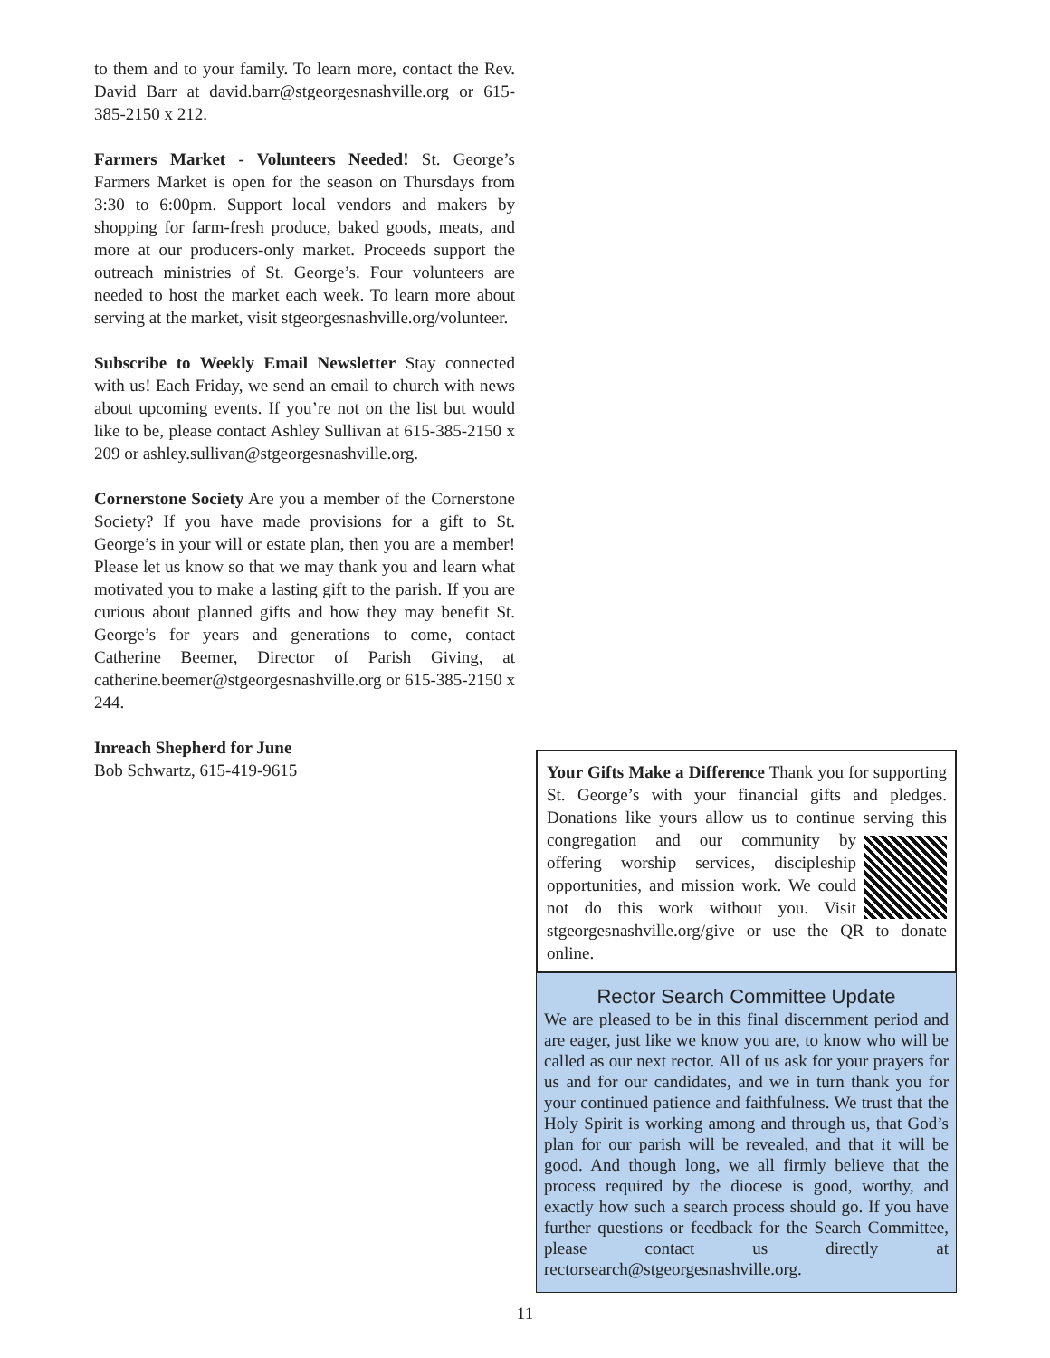to them and to your family. To learn more, contact the Rev. David Barr at david.barr@stgeorgesnashville.org or 615-385-2150 x 212.
Farmers Market - Volunteers Needed! St. George’s Farmers Market is open for the season on Thursdays from 3:30 to 6:00pm. Support local vendors and makers by shopping for farm-fresh produce, baked goods, meats, and more at our producers-only market. Proceeds support the outreach ministries of St. George’s. Four volunteers are needed to host the market each week. To learn more about serving at the market, visit stgeorgesnashville.org/volunteer.
Subscribe to Weekly Email Newsletter Stay connected with us! Each Friday, we send an email to church with news about upcoming events. If you’re not on the list but would like to be, please contact Ashley Sullivan at 615-385-2150 x 209 or ashley.sullivan@stgeorgesnashville.org.
Cornerstone Society Are you a member of the Cornerstone Society? If you have made provisions for a gift to St. George’s in your will or estate plan, then you are a member! Please let us know so that we may thank you and learn what motivated you to make a lasting gift to the parish. If you are curious about planned gifts and how they may benefit St. George’s for years and generations to come, contact Catherine Beemer, Director of Parish Giving, at catherine.beemer@stgeorgesnashville.org or 615-385-2150 x 244.
Inreach Shepherd for June
Bob Schwartz, 615-419-9615
Your Gifts Make a Difference Thank you for supporting St. George’s with your financial gifts and pledges. Donations like yours allow us to continue serving this congregation and our community by offering worship services, discipleship opportunities, and mission work. We could not do this work without you. Visit stgeorgesnashville.org/give or use the QR to donate online.
Rector Search Committee Update
We are pleased to be in this final discernment period and are eager, just like we know you are, to know who will be called as our next rector. All of us ask for your prayers for us and for our candidates, and we in turn thank you for your continued patience and faithfulness. We trust that the Holy Spirit is working among and through us, that God’s plan for our parish will be revealed, and that it will be good. And though long, we all firmly believe that the process required by the diocese is good, worthy, and exactly how such a search process should go. If you have further questions or feedback for the Search Committee, please contact us directly at rectorsearch@stgeorgesnashville.org.
11